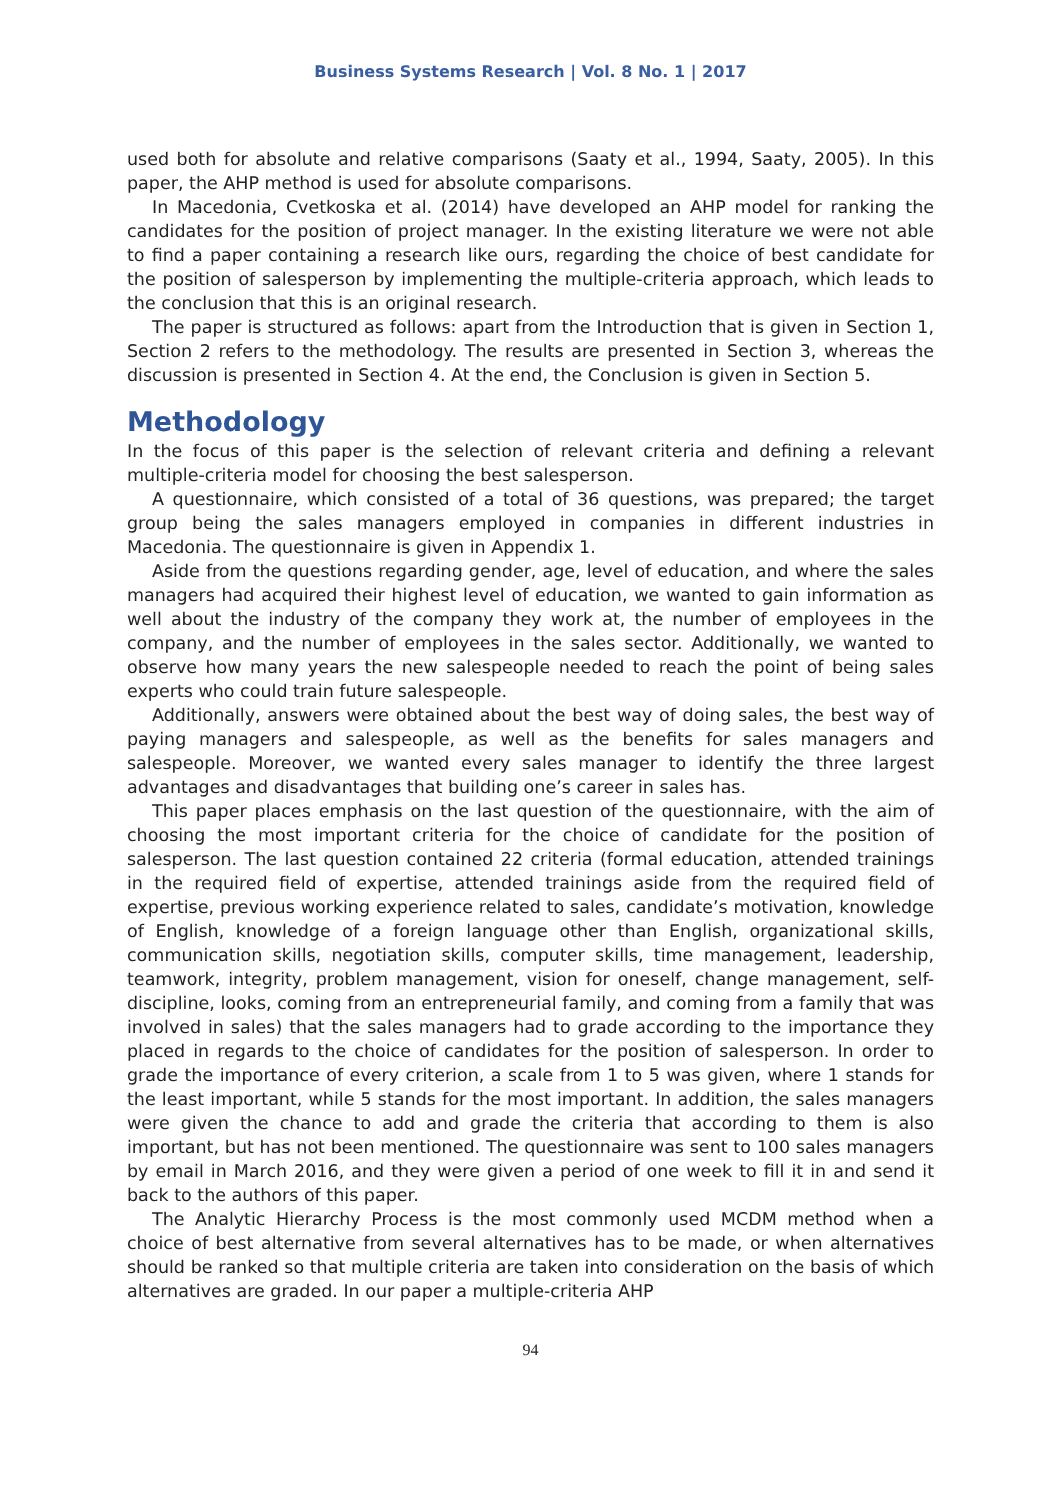Business Systems Research | Vol. 8 No. 1 | 2017
used both for absolute and relative comparisons (Saaty et al., 1994, Saaty, 2005). In this paper, the AHP method is used for absolute comparisons.
In Macedonia, Cvetkoska et al. (2014) have developed an AHP model for ranking the candidates for the position of project manager. In the existing literature we were not able to find a paper containing a research like ours, regarding the choice of best candidate for the position of salesperson by implementing the multiple-criteria approach, which leads to the conclusion that this is an original research.
The paper is structured as follows: apart from the Introduction that is given in Section 1, Section 2 refers to the methodology. The results are presented in Section 3, whereas the discussion is presented in Section 4. At the end, the Conclusion is given in Section 5.
Methodology
In the focus of this paper is the selection of relevant criteria and defining a relevant multiple-criteria model for choosing the best salesperson.
A questionnaire, which consisted of a total of 36 questions, was prepared; the target group being the sales managers employed in companies in different industries in Macedonia. The questionnaire is given in Appendix 1.
Aside from the questions regarding gender, age, level of education, and where the sales managers had acquired their highest level of education, we wanted to gain information as well about the industry of the company they work at, the number of employees in the company, and the number of employees in the sales sector. Additionally, we wanted to observe how many years the new salespeople needed to reach the point of being sales experts who could train future salespeople.
Additionally, answers were obtained about the best way of doing sales, the best way of paying managers and salespeople, as well as the benefits for sales managers and salespeople. Moreover, we wanted every sales manager to identify the three largest advantages and disadvantages that building one’s career in sales has.
This paper places emphasis on the last question of the questionnaire, with the aim of choosing the most important criteria for the choice of candidate for the position of salesperson. The last question contained 22 criteria (formal education, attended trainings in the required field of expertise, attended trainings aside from the required field of expertise, previous working experience related to sales, candidate’s motivation, knowledge of English, knowledge of a foreign language other than English, organizational skills, communication skills, negotiation skills, computer skills, time management, leadership, teamwork, integrity, problem management, vision for oneself, change management, self-discipline, looks, coming from an entrepreneurial family, and coming from a family that was involved in sales) that the sales managers had to grade according to the importance they placed in regards to the choice of candidates for the position of salesperson. In order to grade the importance of every criterion, a scale from 1 to 5 was given, where 1 stands for the least important, while 5 stands for the most important. In addition, the sales managers were given the chance to add and grade the criteria that according to them is also important, but has not been mentioned. The questionnaire was sent to 100 sales managers by email in March 2016, and they were given a period of one week to fill it in and send it back to the authors of this paper.
The Analytic Hierarchy Process is the most commonly used MCDM method when a choice of best alternative from several alternatives has to be made, or when alternatives should be ranked so that multiple criteria are taken into consideration on the basis of which alternatives are graded. In our paper a multiple-criteria AHP
94